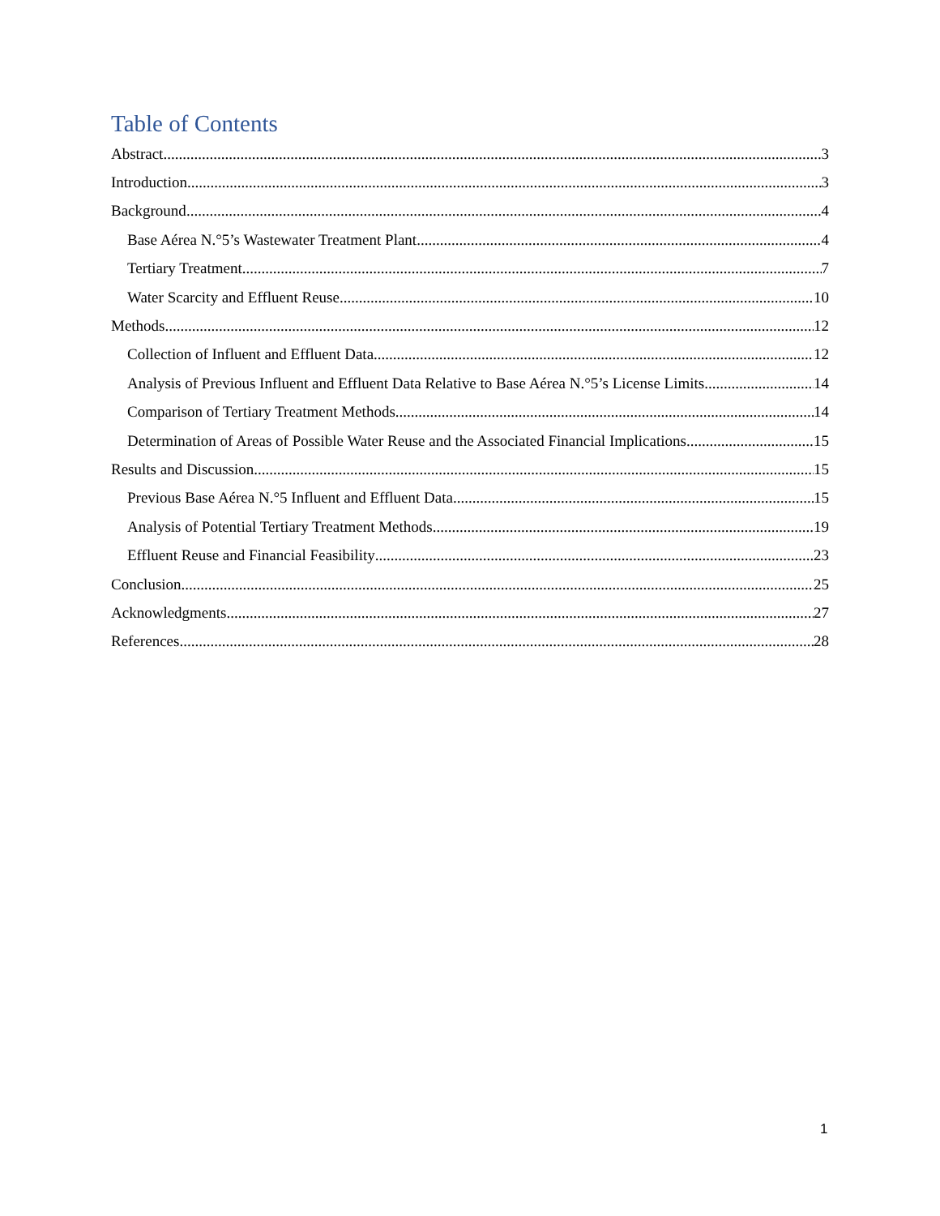Table of Contents
Abstract 3
Introduction 3
Background 4
Base Aérea N.°5’s Wastewater Treatment Plant 4
Tertiary Treatment 7
Water Scarcity and Effluent Reuse 10
Methods 12
Collection of Influent and Effluent Data 12
Analysis of Previous Influent and Effluent Data Relative to Base Aérea N.°5’s License Limits 14
Comparison of Tertiary Treatment Methods 14
Determination of Areas of Possible Water Reuse and the Associated Financial Implications 15
Results and Discussion 15
Previous Base Aérea N.°5 Influent and Effluent Data 15
Analysis of Potential Tertiary Treatment Methods 19
Effluent Reuse and Financial Feasibility 23
Conclusion 25
Acknowledgments 27
References 28
1